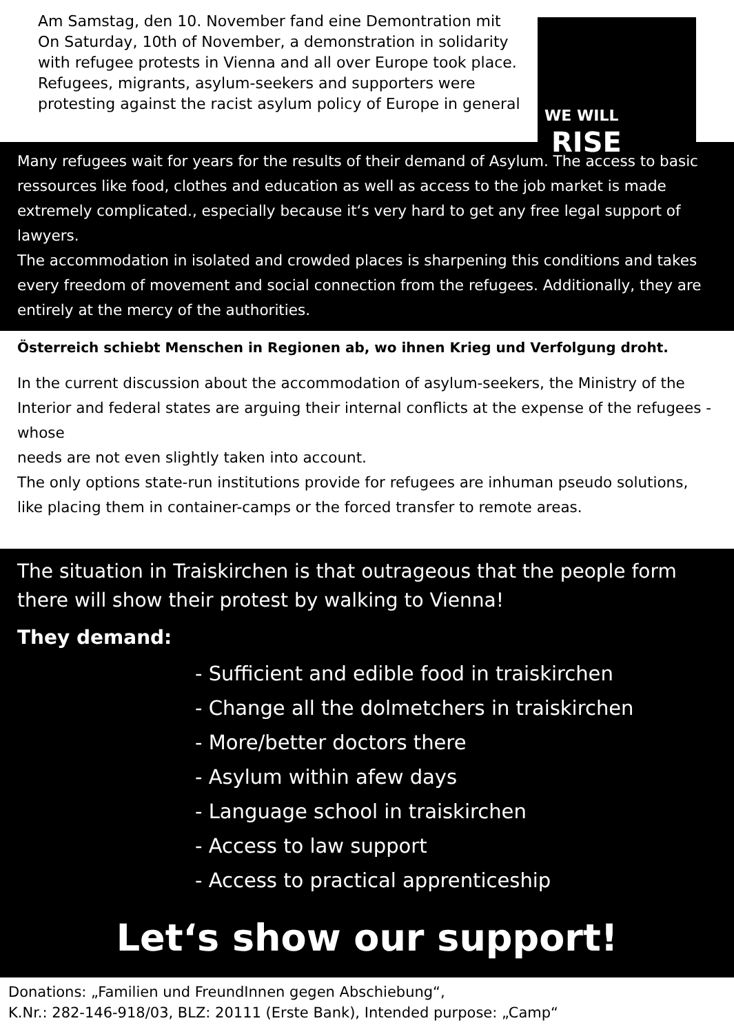WE WILL
RISE
Am Samstag, den 10. November fand eine Demontration mit
On Saturday, 10th of November, a demonstration in solidarity with refugee protests in Vienna and all over Europe took place.
Refugees, migrants, asylum-seekers and supporters were protesting against the racist asylum policy of Europe in general
Many refugees wait for years for the results of their demand of Asylum. The access to basic ressources like food, clothes and education as well as access to the job market is made extremely complicated., especially because it‘s very hard to get any free legal support of lawyers.
The accommodation in isolated and crowded places is sharpening this conditions and takes every freedom of movement and social connection from the refugees. Additionally, they are entirely at the mercy of the authorities.
Österreich schiebt Menschen in Regionen ab, wo ihnen Krieg und Verfolgung droht.
In the current discussion about the accommodation of asylum-seekers, the Ministry of the Interior and federal states are arguing their internal conflicts at the expense of the refugees - whose
needs are not even slightly taken into account.
The only options state-run institutions provide for refugees are inhuman pseudo solutions, like placing them in container-camps or the forced transfer to remote areas.
The situation in Traiskirchen is that outrageous that the people form there will show their protest by walking to Vienna!
They demand:
- Sufficient and edible food in traiskirchen
- Change all the dolmetchers in traiskirchen
- More/better doctors there
- Asylum within afew days
- Language school in traiskirchen
- Access to law support
- Access to practical apprenticeship
Let‘s show our support!
Donations: „Familien und FreundInnen gegen Abschiebung“,
K.Nr.: 282-146-918/03, BLZ: 20111 (Erste Bank), Intended purpose: „Camp“